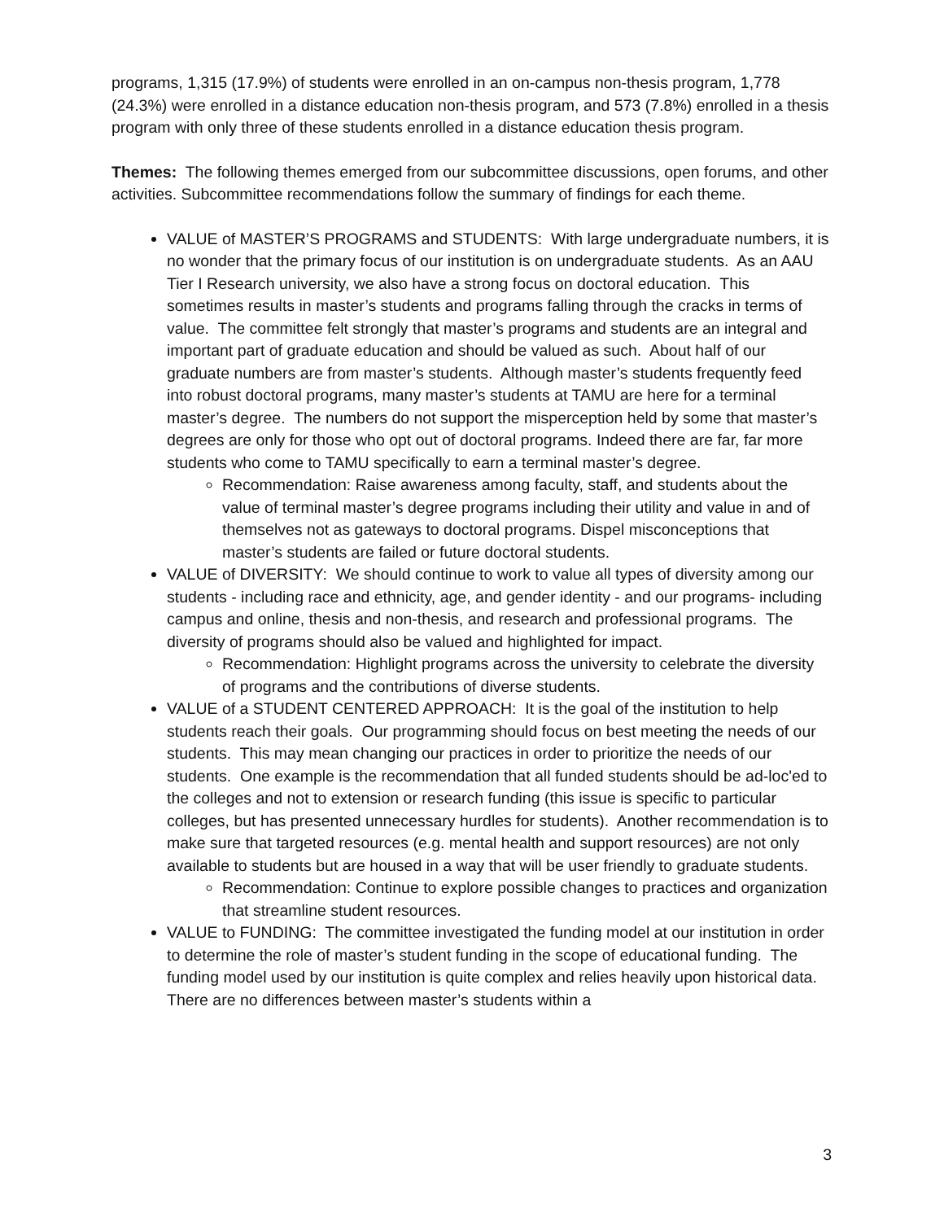programs, 1,315 (17.9%) of students were enrolled in an on-campus non-thesis program, 1,778 (24.3%) were enrolled in a distance education non-thesis program, and 573 (7.8%) enrolled in a thesis program with only three of these students enrolled in a distance education thesis program.
Themes: The following themes emerged from our subcommittee discussions, open forums, and other activities. Subcommittee recommendations follow the summary of findings for each theme.
VALUE of MASTER’S PROGRAMS and STUDENTS: With large undergraduate numbers, it is no wonder that the primary focus of our institution is on undergraduate students. As an AAU Tier I Research university, we also have a strong focus on doctoral education. This sometimes results in master’s students and programs falling through the cracks in terms of value. The committee felt strongly that master’s programs and students are an integral and important part of graduate education and should be valued as such. About half of our graduate numbers are from master’s students. Although master’s students frequently feed into robust doctoral programs, many master’s students at TAMU are here for a terminal master’s degree. The numbers do not support the misperception held by some that master’s degrees are only for those who opt out of doctoral programs. Indeed there are far, far more students who come to TAMU specifically to earn a terminal master’s degree.
Recommendation: Raise awareness among faculty, staff, and students about the value of terminal master’s degree programs including their utility and value in and of themselves not as gateways to doctoral programs. Dispel misconceptions that master’s students are failed or future doctoral students.
VALUE of DIVERSITY: We should continue to work to value all types of diversity among our students - including race and ethnicity, age, and gender identity - and our programs- including campus and online, thesis and non-thesis, and research and professional programs. The diversity of programs should also be valued and highlighted for impact.
Recommendation: Highlight programs across the university to celebrate the diversity of programs and the contributions of diverse students.
VALUE of a STUDENT CENTERED APPROACH: It is the goal of the institution to help students reach their goals. Our programming should focus on best meeting the needs of our students. This may mean changing our practices in order to prioritize the needs of our students. One example is the recommendation that all funded students should be ad-loc'ed to the colleges and not to extension or research funding (this issue is specific to particular colleges, but has presented unnecessary hurdles for students). Another recommendation is to make sure that targeted resources (e.g. mental health and support resources) are not only available to students but are housed in a way that will be user friendly to graduate students.
Recommendation: Continue to explore possible changes to practices and organization that streamline student resources.
VALUE to FUNDING: The committee investigated the funding model at our institution in order to determine the role of master’s student funding in the scope of educational funding. The funding model used by our institution is quite complex and relies heavily upon historical data. There are no differences between master’s students within a
3